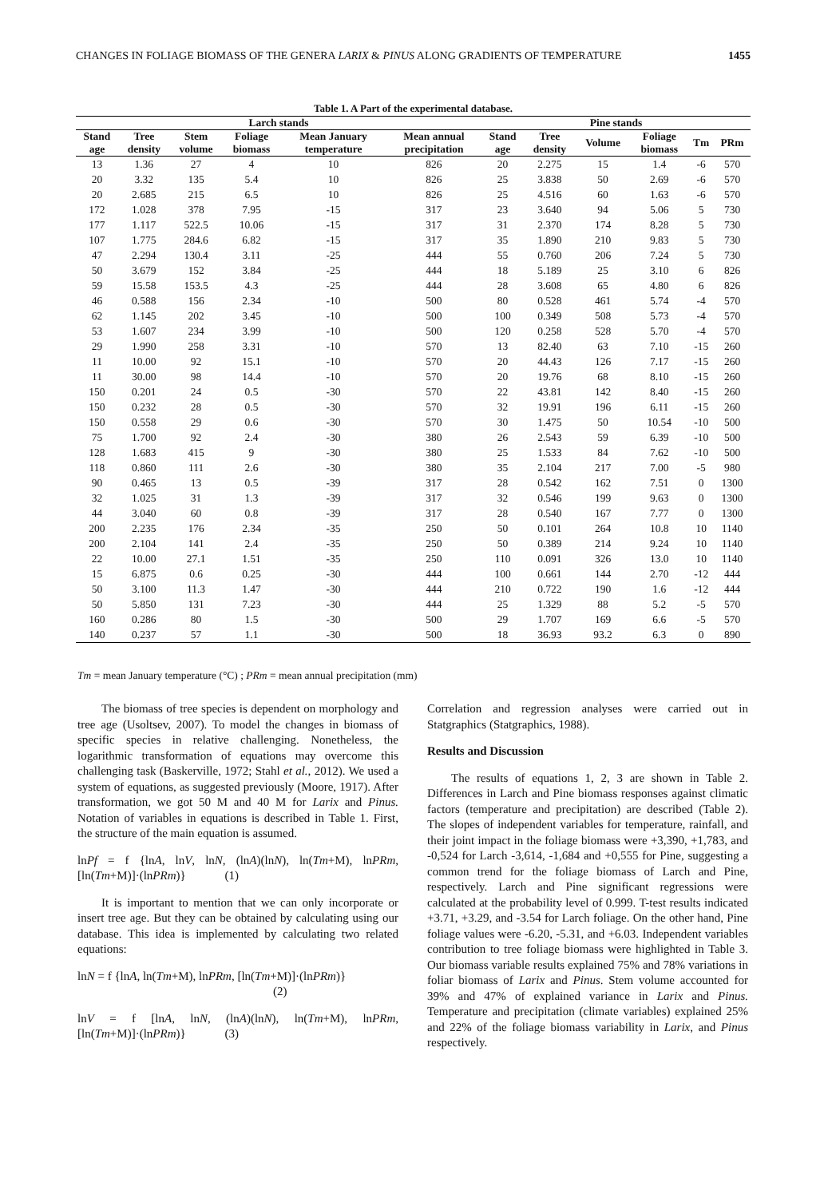CHANGES IN FOLIAGE BIOMASS OF THE GENERA LARIX & PINUS ALONG GRADIENTS OF TEMPERATURE 1455
Table 1. A Part of the experimental database.
| Larch stands | | | | | | Pine stands | | | | | |
| --- | --- | --- | --- | --- | --- | --- | --- | --- | --- | --- | --- |
| Stand age | Tree density | Stem volume | Foliage biomass | Mean January temperature | Mean annual precipitation | Stand age | Tree density | Volume | Foliage biomass | Tm | PRm |
| 13 | 1.36 | 27 | 4 | 10 | 826 | 20 | 2.275 | 15 | 1.4 | -6 | 570 |
| 20 | 3.32 | 135 | 5.4 | 10 | 826 | 25 | 3.838 | 50 | 2.69 | -6 | 570 |
| 20 | 2.685 | 215 | 6.5 | 10 | 826 | 25 | 4.516 | 60 | 1.63 | -6 | 570 |
| 172 | 1.028 | 378 | 7.95 | -15 | 317 | 23 | 3.640 | 94 | 5.06 | 5 | 730 |
| 177 | 1.117 | 522.5 | 10.06 | -15 | 317 | 31 | 2.370 | 174 | 8.28 | 5 | 730 |
| 107 | 1.775 | 284.6 | 6.82 | -15 | 317 | 35 | 1.890 | 210 | 9.83 | 5 | 730 |
| 47 | 2.294 | 130.4 | 3.11 | -25 | 444 | 55 | 0.760 | 206 | 7.24 | 5 | 730 |
| 50 | 3.679 | 152 | 3.84 | -25 | 444 | 18 | 5.189 | 25 | 3.10 | 6 | 826 |
| 59 | 15.58 | 153.5 | 4.3 | -25 | 444 | 28 | 3.608 | 65 | 4.80 | 6 | 826 |
| 46 | 0.588 | 156 | 2.34 | -10 | 500 | 80 | 0.528 | 461 | 5.74 | -4 | 570 |
| 62 | 1.145 | 202 | 3.45 | -10 | 500 | 100 | 0.349 | 508 | 5.73 | -4 | 570 |
| 53 | 1.607 | 234 | 3.99 | -10 | 500 | 120 | 0.258 | 528 | 5.70 | -4 | 570 |
| 29 | 1.990 | 258 | 3.31 | -10 | 570 | 13 | 82.40 | 63 | 7.10 | -15 | 260 |
| 11 | 10.00 | 92 | 15.1 | -10 | 570 | 20 | 44.43 | 126 | 7.17 | -15 | 260 |
| 11 | 30.00 | 98 | 14.4 | -10 | 570 | 20 | 19.76 | 68 | 8.10 | -15 | 260 |
| 150 | 0.201 | 24 | 0.5 | -30 | 570 | 22 | 43.81 | 142 | 8.40 | -15 | 260 |
| 150 | 0.232 | 28 | 0.5 | -30 | 570 | 32 | 19.91 | 196 | 6.11 | -15 | 260 |
| 150 | 0.558 | 29 | 0.6 | -30 | 570 | 30 | 1.475 | 50 | 10.54 | -10 | 500 |
| 75 | 1.700 | 92 | 2.4 | -30 | 380 | 26 | 2.543 | 59 | 6.39 | -10 | 500 |
| 128 | 1.683 | 415 | 9 | -30 | 380 | 25 | 1.533 | 84 | 7.62 | -10 | 500 |
| 118 | 0.860 | 111 | 2.6 | -30 | 380 | 35 | 2.104 | 217 | 7.00 | -5 | 980 |
| 90 | 0.465 | 13 | 0.5 | -39 | 317 | 28 | 0.542 | 162 | 7.51 | 0 | 1300 |
| 32 | 1.025 | 31 | 1.3 | -39 | 317 | 32 | 0.546 | 199 | 9.63 | 0 | 1300 |
| 44 | 3.040 | 60 | 0.8 | -39 | 317 | 28 | 0.540 | 167 | 7.77 | 0 | 1300 |
| 200 | 2.235 | 176 | 2.34 | -35 | 250 | 50 | 0.101 | 264 | 10.8 | 10 | 1140 |
| 200 | 2.104 | 141 | 2.4 | -35 | 250 | 50 | 0.389 | 214 | 9.24 | 10 | 1140 |
| 22 | 10.00 | 27.1 | 1.51 | -35 | 250 | 110 | 0.091 | 326 | 13.0 | 10 | 1140 |
| 15 | 6.875 | 0.6 | 0.25 | -30 | 444 | 100 | 0.661 | 144 | 2.70 | -12 | 444 |
| 50 | 3.100 | 11.3 | 1.47 | -30 | 444 | 210 | 0.722 | 190 | 1.6 | -12 | 444 |
| 50 | 5.850 | 131 | 7.23 | -30 | 444 | 25 | 1.329 | 88 | 5.2 | -5 | 570 |
| 160 | 0.286 | 80 | 1.5 | -30 | 500 | 29 | 1.707 | 169 | 6.6 | -5 | 570 |
| 140 | 0.237 | 57 | 1.1 | -30 | 500 | 18 | 36.93 | 93.2 | 6.3 | 0 | 890 |
Tm = mean January temperature (°C) ; PRm = mean annual precipitation (mm)
The biomass of tree species is dependent on morphology and tree age (Usoltsev, 2007). To model the changes in biomass of specific species in relative challenging. Nonetheless, the logarithmic transformation of equations may overcome this challenging task (Baskerville, 1972; Stahl et al., 2012). We used a system of equations, as suggested previously (Moore, 1917). After transformation, we got 50 M and 40 M for Larix and Pinus. Notation of variables in equations is described in Table 1. First, the structure of the main equation is assumed.
lnPf = f {lnA, lnV, lnN, (lnA)(lnN), ln(Tm+M), lnPRm, [ln(Tm+M)]·(lnPRm)} (1)
It is important to mention that we can only incorporate or insert tree age. But they can be obtained by calculating using our database. This idea is implemented by calculating two related equations:
lnN = f {lnA, ln(Tm+M), lnPRm, [ln(Tm+M)]·(lnPRm)}
(2)
lnV = f [lnA, lnN, (lnA)(lnN), ln(Tm+M), lnPRm, [ln(Tm+M)]·(lnPRm)} (3)
Correlation and regression analyses were carried out in Statgraphics (Statgraphics, 1988).
Results and Discussion
The results of equations 1, 2, 3 are shown in Table 2. Differences in Larch and Pine biomass responses against climatic factors (temperature and precipitation) are described (Table 2). The slopes of independent variables for temperature, rainfall, and their joint impact in the foliage biomass were +3,390, +1,783, and -0,524 for Larch -3,614, -1,684 and +0,555 for Pine, suggesting a common trend for the foliage biomass of Larch and Pine, respectively. Larch and Pine significant regressions were calculated at the probability level of 0.999. T-test results indicated +3.71, +3.29, and -3.54 for Larch foliage. On the other hand, Pine foliage values were -6.20, -5.31, and +6.03. Independent variables contribution to tree foliage biomass were highlighted in Table 3. Our biomass variable results explained 75% and 78% variations in foliar biomass of Larix and Pinus. Stem volume accounted for 39% and 47% of explained variance in Larix and Pinus. Temperature and precipitation (climate variables) explained 25% and 22% of the foliage biomass variability in Larix, and Pinus respectively.